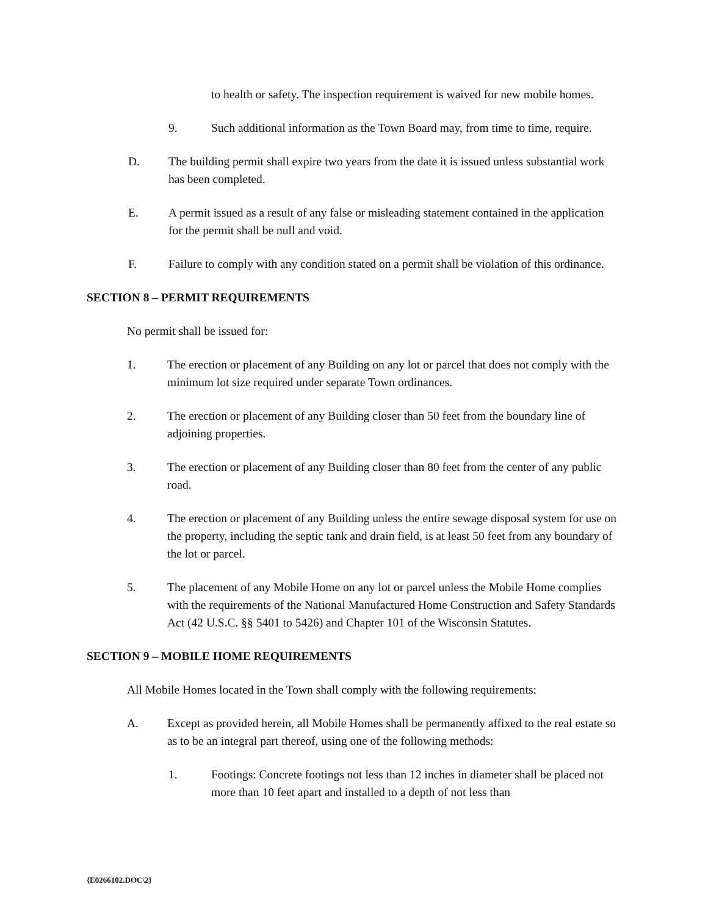to health or safety. The inspection requirement is waived for new mobile homes.
9. Such additional information as the Town Board may, from time to time, require.
D. The building permit shall expire two years from the date it is issued unless substantial work has been completed.
E. A permit issued as a result of any false or misleading statement contained in the application for the permit shall be null and void.
F. Failure to comply with any condition stated on a permit shall be violation of this ordinance.
SECTION 8 – PERMIT REQUIREMENTS
No permit shall be issued for:
1. The erection or placement of any Building on any lot or parcel that does not comply with the minimum lot size required under separate Town ordinances.
2. The erection or placement of any Building closer than 50 feet from the boundary line of adjoining properties.
3. The erection or placement of any Building closer than 80 feet from the center of any public road.
4. The erection or placement of any Building unless the entire sewage disposal system for use on the property, including the septic tank and drain field, is at least 50 feet from any boundary of the lot or parcel.
5. The placement of any Mobile Home on any lot or parcel unless the Mobile Home complies with the requirements of the National Manufactured Home Construction and Safety Standards Act (42 U.S.C. §§ 5401 to 5426) and Chapter 101 of the Wisconsin Statutes.
SECTION 9 – MOBILE HOME REQUIREMENTS
All Mobile Homes located in the Town shall comply with the following requirements:
A. Except as provided herein, all Mobile Homes shall be permanently affixed to the real estate so as to be an integral part thereof, using one of the following methods:
1. Footings: Concrete footings not less than 12 inches in diameter shall be placed not more than 10 feet apart and installed to a depth of not less than
{E0266102.DOC\2}